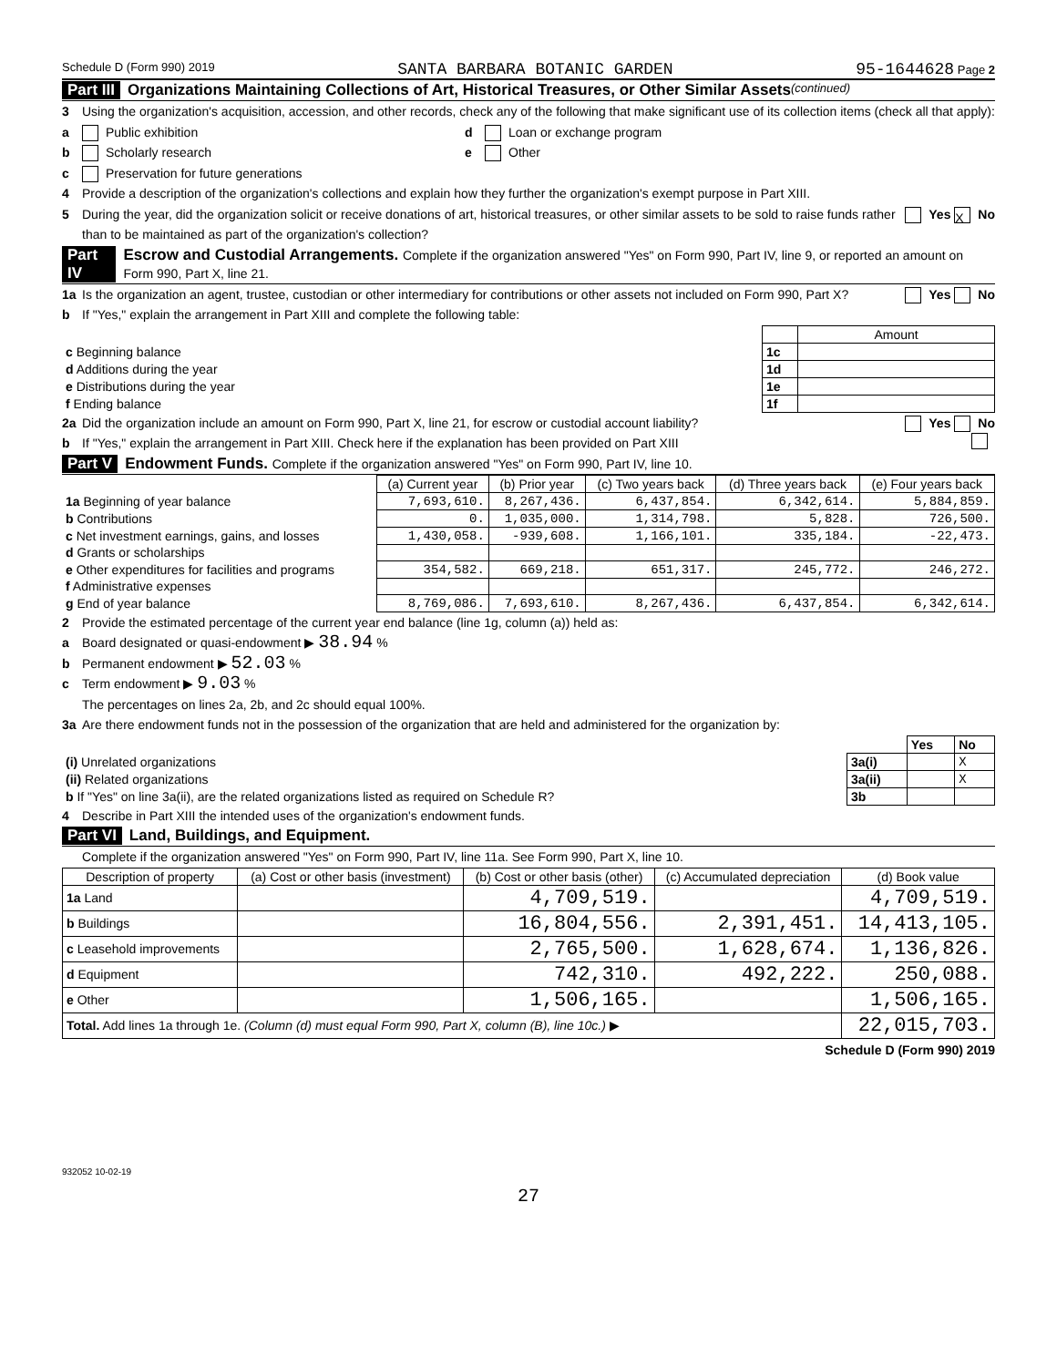Schedule D (Form 990) 2019 SANTA BARBARA BOTANIC GARDEN 95-1644628 Page 2
Part III Organizations Maintaining Collections of Art, Historical Treasures, or Other Similar Assets (continued)
3 Using the organization's acquisition, accession, and other records, check any of the following that make significant use of its collection items (check all that apply):
a Public exhibition d Loan or exchange program
b Scholarly research e Other
c Preservation for future generations
4 Provide a description of the organization's collections and explain how they further the organization's exempt purpose in Part XIII.
5 During the year, did the organization solicit or receive donations of art, historical treasures, or other similar assets to be sold to raise funds rather than to be maintained as part of the organization's collection? Yes X No
Part IV Escrow and Custodial Arrangements. Complete if the organization answered "Yes" on Form 990, Part IV, line 9, or reported an amount on Form 990, Part X, line 21.
1a Is the organization an agent, trustee, custodian or other intermediary for contributions or other assets not included on Form 990, Part X? Yes No
b If "Yes," explain the arrangement in Part XIII and complete the following table:
| | | Amount |
| c Beginning balance | 1c | |
| d Additions during the year | 1d | |
| e Distributions during the year | 1e | |
| f Ending balance | 1f | |
2a Did the organization include an amount on Form 990, Part X, line 21, for escrow or custodial account liability? Yes No
b If "Yes," explain the arrangement in Part XIII. Check here if the explanation has been provided on Part XIII
Part V Endowment Funds. Complete if the organization answered "Yes" on Form 990, Part IV, line 10.
| | (a) Current year | (b) Prior year | (c) Two years back | (d) Three years back | (e) Four years back |
| --- | --- | --- | --- | --- | --- |
| 1a Beginning of year balance | 7,693,610. | 8,267,436. | 6,437,854. | 6,342,614. | 5,884,859. |
| b Contributions | 0. | 1,035,000. | 1,314,798. | 5,828. | 726,500. |
| c Net investment earnings, gains, and losses | 1,430,058. | -939,608. | 1,166,101. | 335,184. | -22,473. |
| d Grants or scholarships | | | | | |
| e Other expenditures for facilities and programs | 354,582. | 669,218. | 651,317. | 245,772. | 246,272. |
| f Administrative expenses | | | | | |
| g End of year balance | 8,769,086. | 7,693,610. | 8,267,436. | 6,437,854. | 6,342,614. |
2 Provide the estimated percentage of the current year end balance (line 1g, column (a)) held as:
a Board designated or quasi-endowment ▶ 38.94 %
b Permanent endowment ▶ 52.03 %
c Term endowment ▶ 9.03 %
The percentages on lines 2a, 2b, and 2c should equal 100%.
3a Are there endowment funds not in the possession of the organization that are held and administered for the organization by:
| | | Yes | No |
| (i) Unrelated organizations | 3a(i) | | X |
| (ii) Related organizations | 3a(ii) | | X |
| b If "Yes" on line 3a(ii), are the related organizations listed as required on Schedule R? | 3b | | |
4 Describe in Part XIII the intended uses of the organization's endowment funds.
Part VI Land, Buildings, and Equipment.
Complete if the organization answered "Yes" on Form 990, Part IV, line 11a. See Form 990, Part X, line 10.
| Description of property | (a) Cost or other basis (investment) | (b) Cost or other basis (other) | (c) Accumulated depreciation | (d) Book value |
| --- | --- | --- | --- | --- |
| 1a Land | | 4,709,519. | | 4,709,519. |
| b Buildings | | 16,804,556. | 2,391,451. | 14,413,105. |
| c Leasehold improvements | | 2,765,500. | 1,628,674. | 1,136,826. |
| d Equipment | | 742,310. | 492,222. | 250,088. |
| e Other | | 1,506,165. | | 1,506,165. |
| Total. Add lines 1a through 1e. (Column (d) must equal Form 990, Part X, column (B), line 10c.) ▶ | | | | 22,015,703. |
Schedule D (Form 990) 2019
932052 10-02-19
27